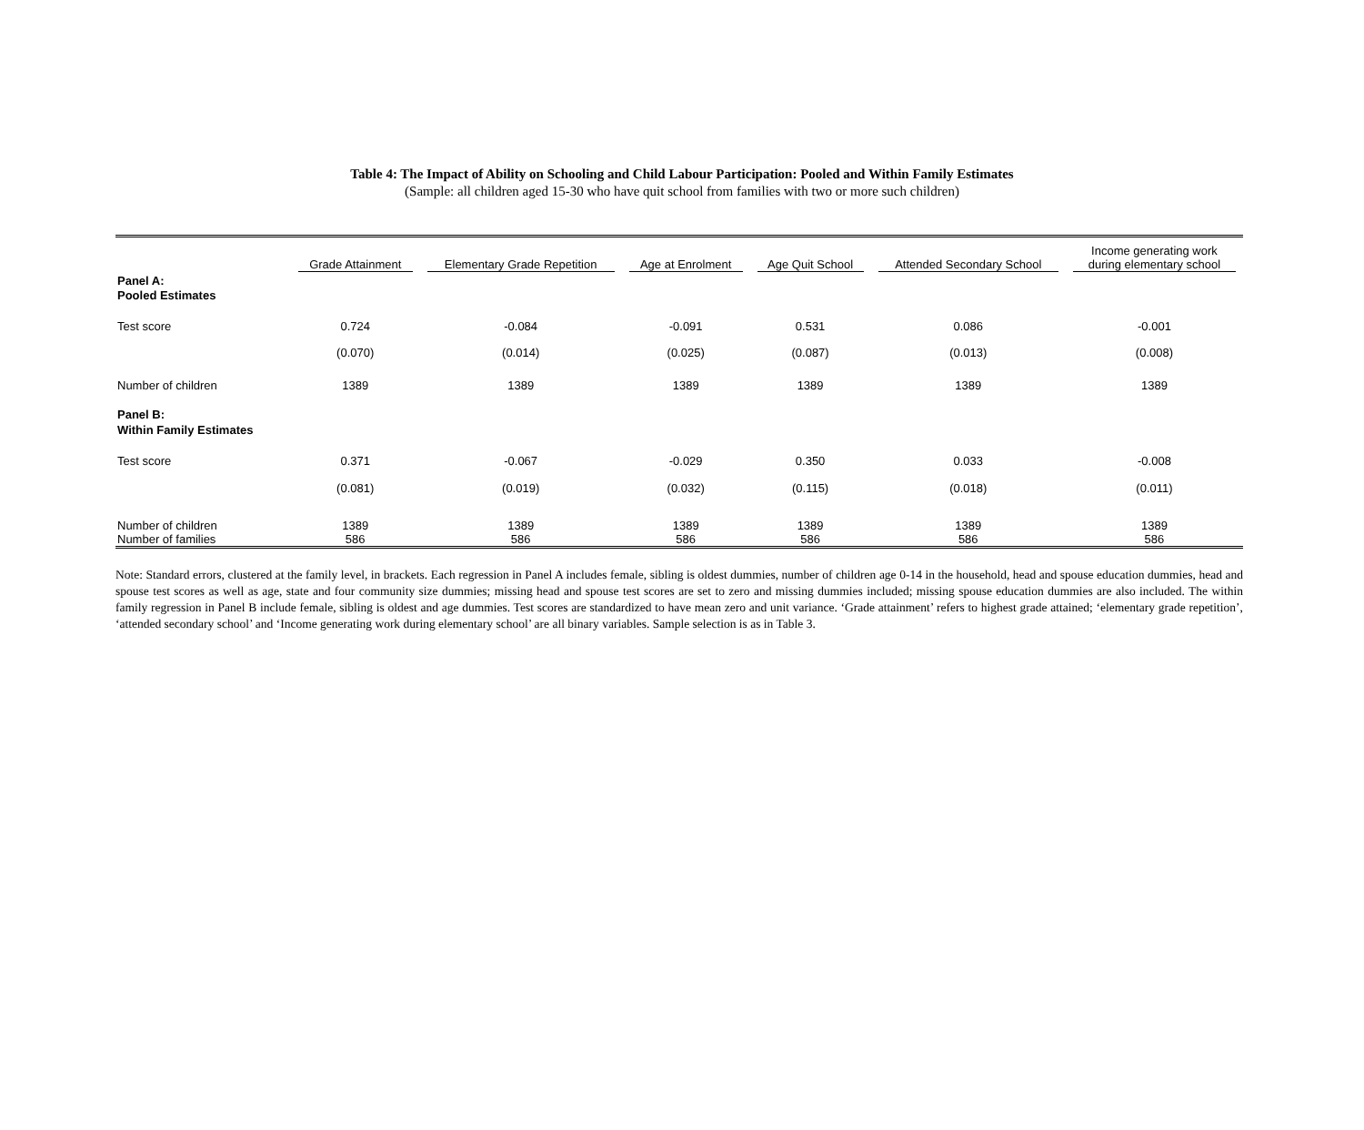Table 4: The Impact of Ability on Schooling and Child Labour Participation: Pooled and Within Family Estimates
(Sample: all children aged 15-30 who have quit school from families with two or more such children)
| | Grade Attainment | Elementary Grade Repetition | Age at Enrolment | Age Quit School | Attended Secondary School | Income generating work during elementary school |
| --- | --- | --- | --- | --- | --- | --- |
| Panel A: | | | | | | |
| Pooled Estimates | | | | | | |
| Test score | 0.724 | -0.084 | -0.091 | 0.531 | 0.086 | -0.001 |
| | (0.070) | (0.014) | (0.025) | (0.087) | (0.013) | (0.008) |
| Number of children | 1389 | 1389 | 1389 | 1389 | 1389 | 1389 |
| Panel B: | | | | | | |
| Within Family Estimates | | | | | | |
| Test score | 0.371 | -0.067 | -0.029 | 0.350 | 0.033 | -0.008 |
| | (0.081) | (0.019) | (0.032) | (0.115) | (0.018) | (0.011) |
| Number of children | 1389 | 1389 | 1389 | 1389 | 1389 | 1389 |
| Number of families | 586 | 586 | 586 | 586 | 586 | 586 |
Note: Standard errors, clustered at the family level, in brackets. Each regression in Panel A includes female, sibling is oldest dummies, number of children age 0-14 in the household, head and spouse education dummies, head and spouse test scores as well as age, state and four community size dummies; missing head and spouse test scores are set to zero and missing dummies included; missing spouse education dummies are also included. The within family regression in Panel B include female, sibling is oldest and age dummies. Test scores are standardized to have mean zero and unit variance. ‘Grade attainment’ refers to highest grade attained; ‘elementary grade repetition’, ‘attended secondary school’ and ‘Income generating work during elementary school’ are all binary variables. Sample selection is as in Table 3.